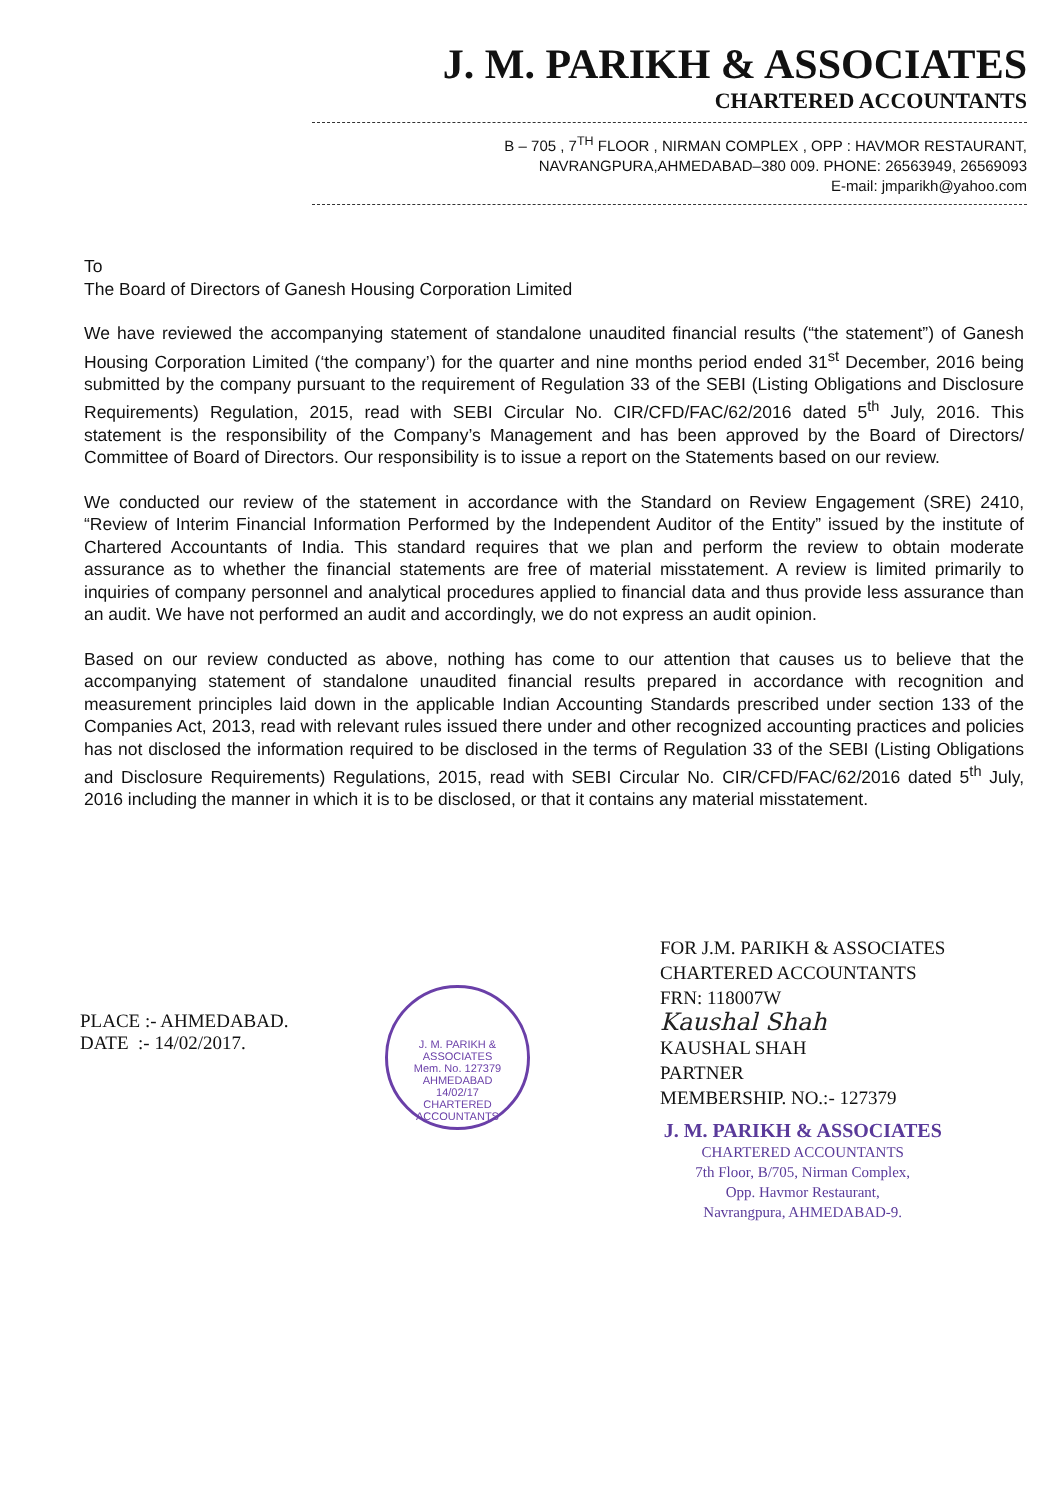J. M. PARIKH & ASSOCIATES
CHARTERED ACCOUNTANTS
B – 705 , 7<sup>TH</sup> FLOOR , NIRMAN COMPLEX , OPP : HAVMOR RESTAURANT,
NAVRANGPURA,AHMEDABAD–380 009. PHONE: 26563949, 26569093
E-mail: jmparikh@yahoo.com
To
The Board of Directors of Ganesh Housing Corporation Limited
We have reviewed the accompanying statement of standalone unaudited financial results (“the statement”) of Ganesh Housing Corporation Limited (‘the company’) for the quarter and nine months period ended 31<sup>st</sup> December, 2016 being submitted by the company pursuant to the requirement of Regulation 33 of the SEBI (Listing Obligations and Disclosure Requirements) Regulation, 2015, read with SEBI Circular No. CIR/CFD/FAC/62/2016 dated 5<sup>th</sup> July, 2016. This statement is the responsibility of the Company’s Management and has been approved by the Board of Directors/ Committee of Board of Directors. Our responsibility is to issue a report on the Statements based on our review.
We conducted our review of the statement in accordance with the Standard on Review Engagement (SRE) 2410, “Review of Interim Financial Information Performed by the Independent Auditor of the Entity” issued by the institute of Chartered Accountants of India. This standard requires that we plan and perform the review to obtain moderate assurance as to whether the financial statements are free of material misstatement. A review is limited primarily to inquiries of company personnel and analytical procedures applied to financial data and thus provide less assurance than an audit. We have not performed an audit and accordingly, we do not express an audit opinion.
Based on our review conducted as above, nothing has come to our attention that causes us to believe that the accompanying statement of standalone unaudited financial results prepared in accordance with recognition and measurement principles laid down in the applicable Indian Accounting Standards prescribed under section 133 of the Companies Act, 2013, read with relevant rules issued there under and other recognized accounting practices and policies has not disclosed the information required to be disclosed in the terms of Regulation 33 of the SEBI (Listing Obligations and Disclosure Requirements) Regulations, 2015, read with SEBI Circular No. CIR/CFD/FAC/62/2016 dated 5<sup>th</sup> July, 2016 including the manner in which it is to be disclosed, or that it contains any material misstatement.
PLACE :- AHMEDABAD.
DATE :- 14/02/2017.
J. M. PARIKH & ASSOCIATES
Mem. No. 127379
AHMEDABAD
14/02/17
CHARTERED ACCOUNTANTS
FOR J.M. PARIKH & ASSOCIATES
CHARTERED ACCOUNTANTS
FRN: 118007W
Kaushal Shah
KAUSHAL SHAH
PARTNER
MEMBERSHIP. NO.:- 127379
J. M. PARIKH & ASSOCIATES
CHARTERED ACCOUNTANTS
7th Floor, B/705, Nirman Complex,
Opp. Havmor Restaurant,
Navrangpura, AHMEDABAD-9.